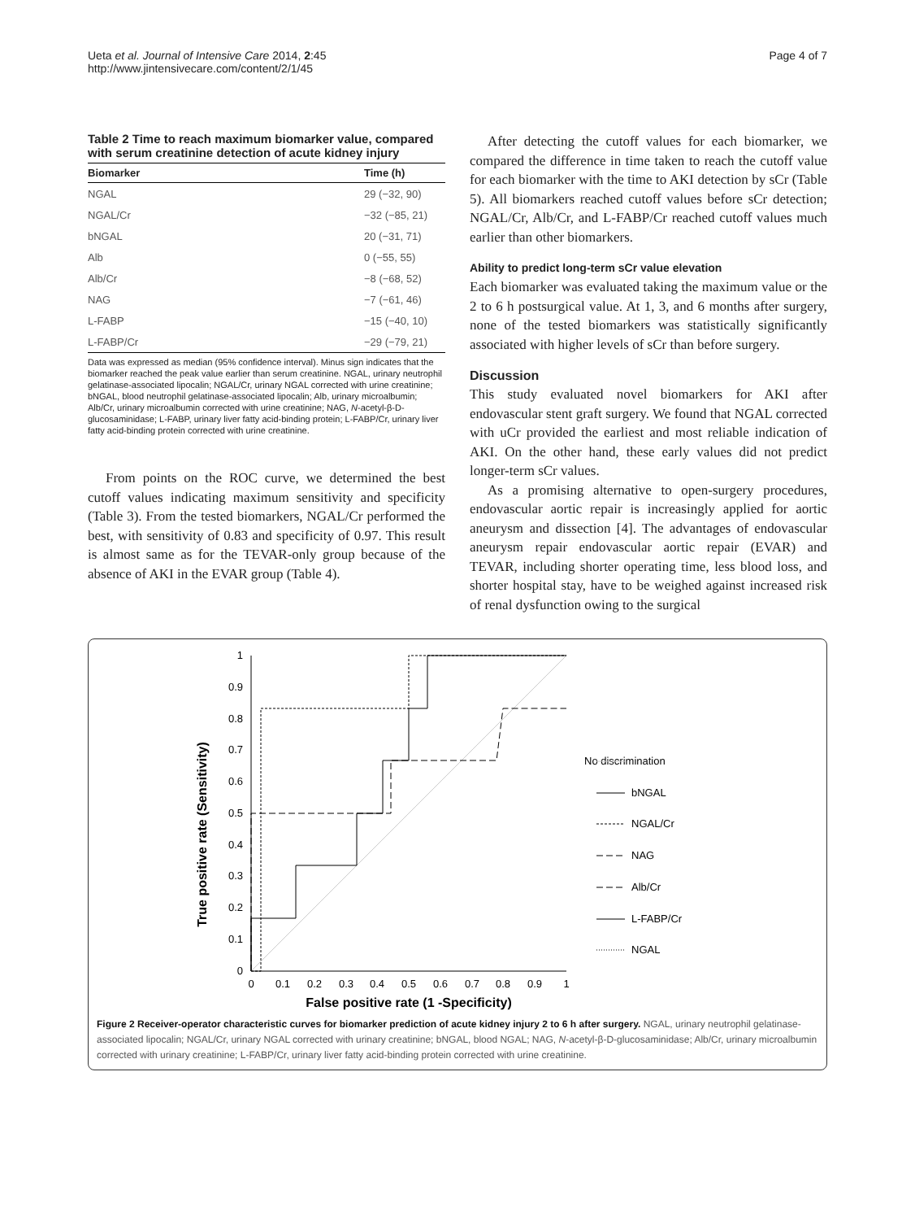Ueta et al. Journal of Intensive Care 2014, 2:45
http://www.jintensivecare.com/content/2/1/45
Page 4 of 7
Table 2 Time to reach maximum biomarker value, compared with serum creatinine detection of acute kidney injury
| Biomarker | Time (h) |
| --- | --- |
| NGAL | 29 (−32, 90) |
| NGAL/Cr | −32 (−85, 21) |
| bNGAL | 20 (−31, 71) |
| Alb | 0 (−55, 55) |
| Alb/Cr | −8 (−68, 52) |
| NAG | −7 (−61, 46) |
| L-FABP | −15 (−40, 10) |
| L-FABP/Cr | −29 (−79, 21) |
Data was expressed as median (95% confidence interval). Minus sign indicates that the biomarker reached the peak value earlier than serum creatinine. NGAL, urinary neutrophil gelatinase-associated lipocalin; NGAL/Cr, urinary NGAL corrected with urine creatinine; bNGAL, blood neutrophil gelatinase-associated lipocalin; Alb, urinary microalbumin; Alb/Cr, urinary microalbumin corrected with urine creatinine; NAG, N-acetyl-β-D-glucosaminidase; L-FABP, urinary liver fatty acid-binding protein; L-FABP/Cr, urinary liver fatty acid-binding protein corrected with urine creatinine.
From points on the ROC curve, we determined the best cutoff values indicating maximum sensitivity and specificity (Table 3). From the tested biomarkers, NGAL/Cr performed the best, with sensitivity of 0.83 and specificity of 0.97. This result is almost same as for the TEVAR-only group because of the absence of AKI in the EVAR group (Table 4).
After detecting the cutoff values for each biomarker, we compared the difference in time taken to reach the cutoff value for each biomarker with the time to AKI detection by sCr (Table 5). All biomarkers reached cutoff values before sCr detection; NGAL/Cr, Alb/Cr, and L-FABP/Cr reached cutoff values much earlier than other biomarkers.
Ability to predict long-term sCr value elevation
Each biomarker was evaluated taking the maximum value or the 2 to 6 h postsurgical value. At 1, 3, and 6 months after surgery, none of the tested biomarkers was statistically significantly associated with higher levels of sCr than before surgery.
Discussion
This study evaluated novel biomarkers for AKI after endovascular stent graft surgery. We found that NGAL corrected with uCr provided the earliest and most reliable indication of AKI. On the other hand, these early values did not predict longer-term sCr values.
As a promising alternative to open-surgery procedures, endovascular aortic repair is increasingly applied for aortic aneurysm and dissection [4]. The advantages of endovascular aneurysm repair endovascular aortic repair (EVAR) and TEVAR, including shorter operating time, less blood loss, and shorter hospital stay, have to be weighed against increased risk of renal dysfunction owing to the surgical
True positive rate (Sensitivity)
1
0.9
0.8
0.7
0.6
0.5
0.4
0.3
0.2
0.1
0
0
0.1
0.2
0.3
0.4
0.5
0.6
0.7
0.8
0.9
1
False positive rate (1 -Specificity)
No discrimination
bNGAL
NGAL/Cr
NAG
Alb/Cr
L-FABP/Cr
NGAL
Figure 2 Receiver-operator characteristic curves for biomarker prediction of acute kidney injury 2 to 6 h after surgery. NGAL, urinary neutrophil gelatinase-associated lipocalin; NGAL/Cr, urinary NGAL corrected with urinary creatinine; bNGAL, blood NGAL; NAG, N-acetyl-β-D-glucosaminidase; Alb/Cr, urinary microalbumin corrected with urinary creatinine; L-FABP/Cr, urinary liver fatty acid-binding protein corrected with urine creatinine.